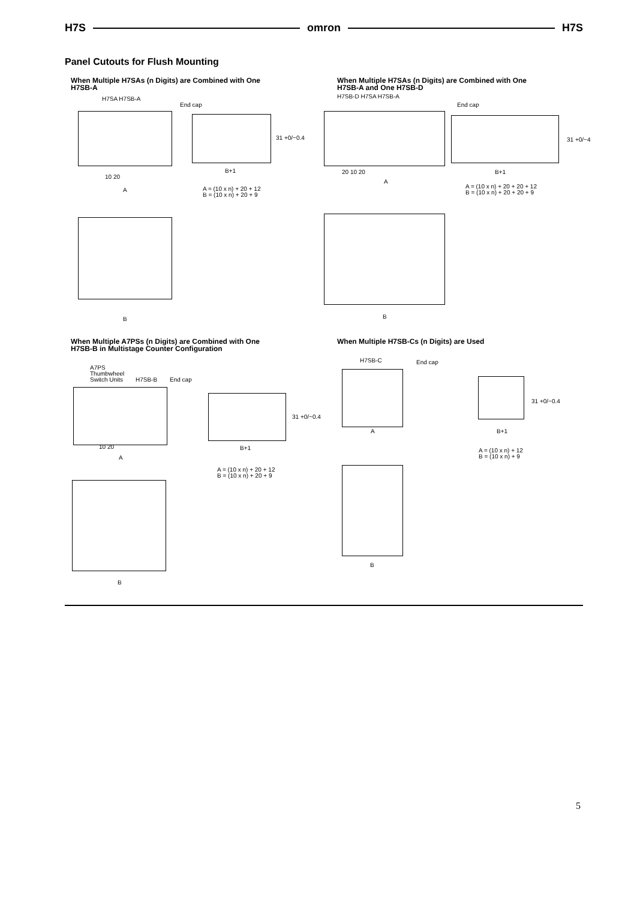H7S omron H7S
Panel Cutouts for Flush Mounting
When Multiple H7SAs (n Digits) are Combined with One
H7SB-A
H7SA H7SB-A
End cap
31 +0/−0.4
B+1
10 20
A
A = (10 x n) + 20 + 12
B = (10 x n) + 20 + 9
B
When Multiple H7SAs (n Digits) are Combined with One
H7SB-A and One H7SB-D
H7SB-D H7SA H7SB-A
End cap
31 +0/−4
20 10 20 B+1
A
A = (10 x n) + 20 + 20 + 12
B = (10 x n) + 20 + 20 + 9
B
When Multiple A7PSs (n Digits) are Combined with One
H7SB-B in Multistage Counter Configuration
A7PS
Thumbwheel
Switch Units
H7SB-B End cap
31 +0/−0.4
10 20 B+1
A
A = (10 x n) + 20 + 12
B = (10 x n) + 20 + 9
B
When Multiple H7SB-Cs (n Digits) are Used
H7SB-C End cap
31 +0/−0.4
A B+1
A = (10 x n) + 12
B = (10 x n) + 9
B
5